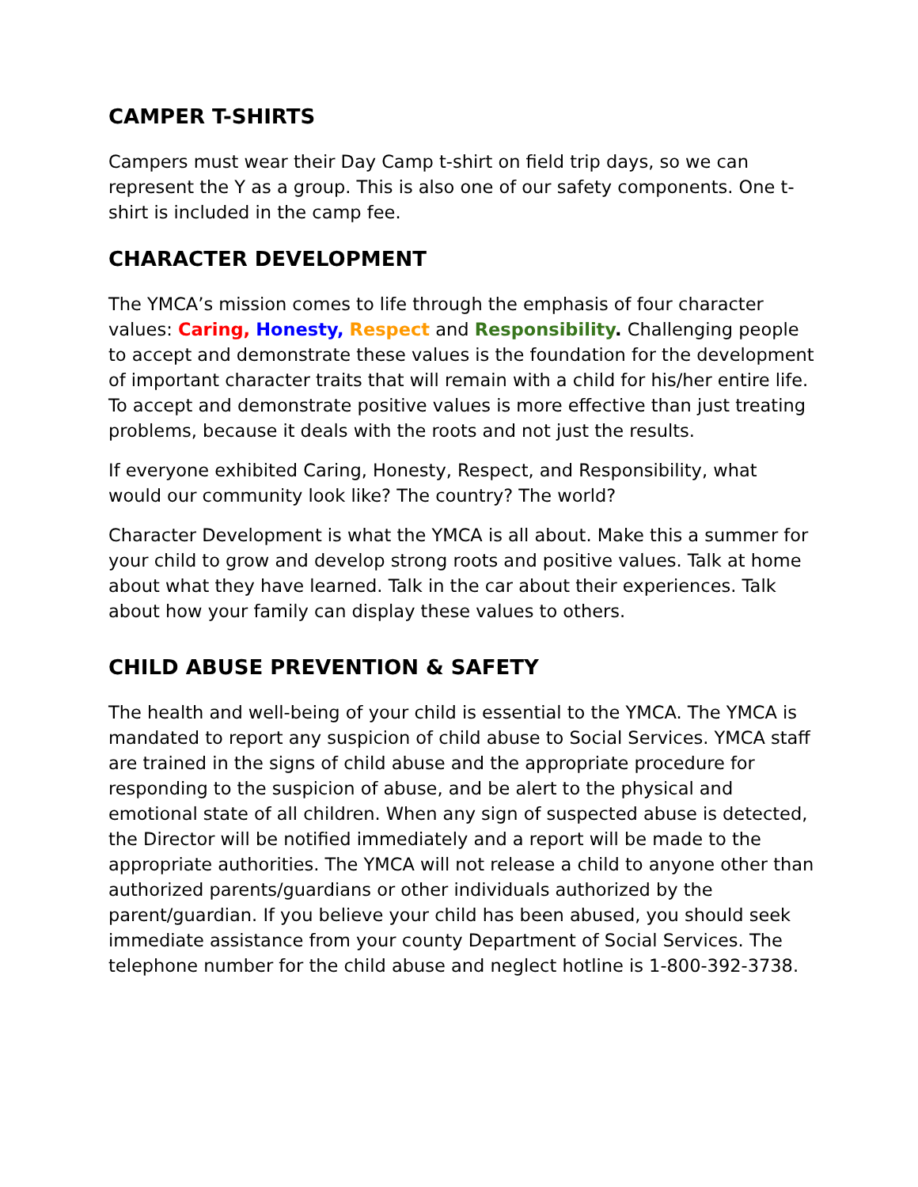CAMPER T-SHIRTS
Campers must wear their Day Camp t-shirt on field trip days, so we can represent the Y as a group. This is also one of our safety components. One t-shirt is included in the camp fee.
CHARACTER DEVELOPMENT
The YMCA’s mission comes to life through the emphasis of four character values: Caring, Honesty, Respect and Responsibility. Challenging people to accept and demonstrate these values is the foundation for the development of important character traits that will remain with a child for his/her entire life. To accept and demonstrate positive values is more effective than just treating problems, because it deals with the roots and not just the results.
If everyone exhibited Caring, Honesty, Respect, and Responsibility, what would our community look like? The country? The world?
Character Development is what the YMCA is all about. Make this a summer for your child to grow and develop strong roots and positive values. Talk at home about what they have learned. Talk in the car about their experiences. Talk about how your family can display these values to others.
CHILD ABUSE PREVENTION & SAFETY
The health and well-being of your child is essential to the YMCA. The YMCA is mandated to report any suspicion of child abuse to Social Services. YMCA staff are trained in the signs of child abuse and the appropriate procedure for responding to the suspicion of abuse, and be alert to the physical and emotional state of all children. When any sign of suspected abuse is detected, the Director will be notified immediately and a report will be made to the appropriate authorities. The YMCA will not release a child to anyone other than authorized parents/guardians or other individuals authorized by the parent/guardian. If you believe your child has been abused, you should seek immediate assistance from your county Department of Social Services. The telephone number for the child abuse and neglect hotline is 1-800-392-3738.